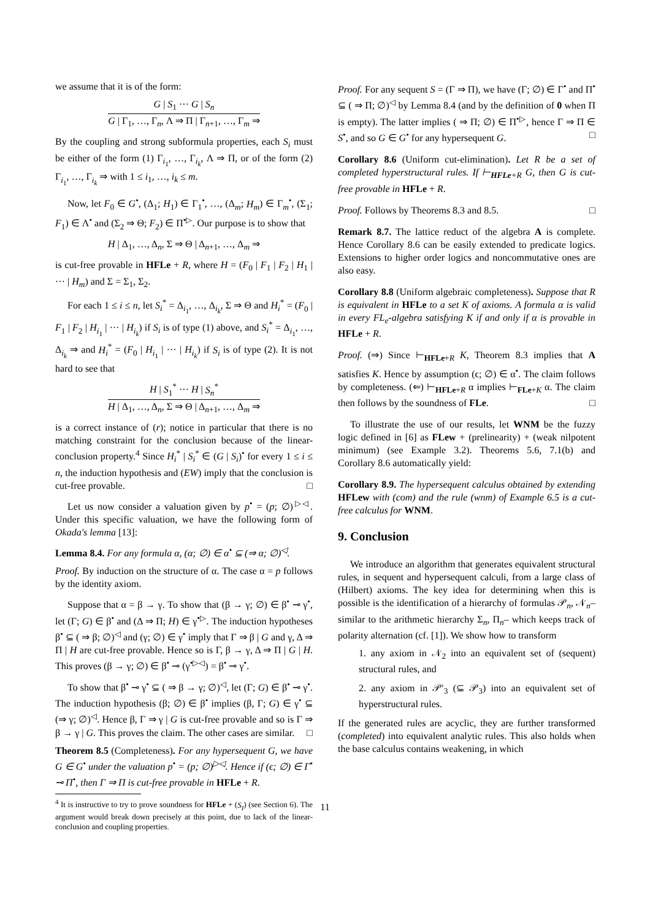we assume that it is of the form:
G | S<sub>1</sub> ··· G | S<sub>n</sub>
G | Γ<sub>1</sub>, …, Γ<sub>n</sub>, Λ ⇒ Π | Γ<sub>n+1</sub>, …, Γ<sub>m</sub> ⇒
By the coupling and strong subformula properties, each S<sub>i</sub> must be either of the form (1) Γ<sub>i<sub>1</sub></sub>, …, Γ<sub>i<sub>k</sub></sub>, Λ ⇒ Π, or of the form (2) Γ<sub>i<sub>1</sub></sub>, …, Γ<sub>i<sub>k</sub></sub> ⇒ with 1 ≤ i<sub>1</sub>, …, i<sub>k</sub> ≤ m.
Now, let F<sub>0</sub> ∈ G<sup>•</sup>, (Δ<sub>1</sub>; H<sub>1</sub>) ∈ Γ<sub>1</sub><sup>•</sup>, …, (Δ<sub>m</sub>; H<sub>m</sub>) ∈ Γ<sub>m</sub><sup>•</sup>, (Σ<sub>1</sub>; F<sub>1</sub>) ∈ Λ<sup>•</sup> and (Σ<sub>2</sub> ⇒ Θ; F<sub>2</sub>) ∈ Π<sup>•▷</sup>. Our purpose is to show that
H | Δ<sub>1</sub>, …, Δ<sub>n</sub>, Σ ⇒ Θ | Δ<sub>n+1</sub>, …, Δ<sub>m</sub> ⇒
is cut-free provable in HFLe + R, where H = (F<sub>0</sub> | F<sub>1</sub> | F<sub>2</sub> | H<sub>1</sub> | ··· | H<sub>m</sub>) and Σ = Σ<sub>1</sub>, Σ<sub>2</sub>.
For each 1 ≤ i ≤ n, let S<sub>i</sub><sup>*</sup> = Δ<sub>i<sub>1</sub></sub>, …, Δ<sub>i<sub>k</sub></sub>, Σ ⇒ Θ and H<sub>i</sub><sup>*</sup> = (F<sub>0</sub> | F<sub>1</sub> | F<sub>2</sub> | H<sub>i<sub>1</sub></sub> | ··· | H<sub>i<sub>k</sub></sub>) if S<sub>i</sub> is of type (1) above, and S<sub>i</sub><sup>*</sup> = Δ<sub>i<sub>1</sub></sub>, …, Δ<sub>i<sub>k</sub></sub> ⇒ and H<sub>i</sub><sup>*</sup> = (F<sub>0</sub> | H<sub>i<sub>1</sub></sub> | ··· | H<sub>i<sub>k</sub></sub>) if S<sub>i</sub> is of type (2). It is not hard to see that
H | S<sub>1</sub><sup>*</sup> ··· H | S<sub>n</sub><sup>*</sup>
H | Δ<sub>1</sub>, …, Δ<sub>n</sub>, Σ ⇒ Θ | Δ<sub>n+1</sub>, …, Δ<sub>m</sub> ⇒
is a correct instance of (r); notice in particular that there is no matching constraint for the conclusion because of the linear-conclusion property.<sup>4</sup> Since H<sub>i</sub><sup>*</sup> | S<sub>i</sub><sup>*</sup> ∈ (G | S<sub>i</sub>)<sup>•</sup> for every 1 ≤ i ≤ n, the induction hypothesis and (EW) imply that the conclusion is cut-free provable. □
Let us now consider a valuation given by p<sup>•</sup> = (p; ∅)<sup>▷◁</sup>. Under this specific valuation, we have the following form of Okada's lemma [13]:
Lemma 8.4. For any formula α, (α; ∅) ∈ α<sup>•</sup> ⊆ (⇒ α; ∅)<sup>◁</sup>.
Proof. By induction on the structure of α. The case α = p follows by the identity axiom.
Suppose that α = β → γ. To show that (β → γ; ∅) ∈ β<sup>•</sup> ⊸ γ<sup>•</sup>, let (Γ; G) ∈ β<sup>•</sup> and (Δ ⇒ Π; H) ∈ γ<sup>•▷</sup>. The induction hypotheses β<sup>•</sup> ⊆ ( ⇒ β; ∅)<sup>◁</sup> and (γ; ∅) ∈ γ<sup>•</sup> imply that Γ ⇒ β | G and γ, Δ ⇒ Π | H are cut-free provable. Hence so is Γ, β → γ, Δ ⇒ Π | G | H. This proves (β → γ; ∅) ∈ β<sup>•</sup> ⊸ (γ<sup>•▷◁</sup>) = β<sup>•</sup> ⊸ γ<sup>•</sup>.
To show that β<sup>•</sup> ⊸ γ<sup>•</sup> ⊆ ( ⇒ β → γ; ∅)<sup>◁</sup>, let (Γ; G) ∈ β<sup>•</sup> ⊸ γ<sup>•</sup>. The induction hypothesis (β; ∅) ∈ β<sup>•</sup> implies (β, Γ; G) ∈ γ<sup>•</sup> ⊆ (⇒ γ; ∅)<sup>◁</sup>. Hence β, Γ ⇒ γ | G is cut-free provable and so is Γ ⇒ β → γ | G. This proves the claim. The other cases are similar. □
Theorem 8.5 (Completeness). For any hypersequent G, we have G ∈ G<sup>•</sup> under the valuation p<sup>•</sup> = (p; ∅)<sup>▷◁</sup>. Hence if (ϵ; ∅) ∈ Γ<sup>•</sup> ⊸ Π<sup>•</sup>, then Γ ⇒ Π is cut-free provable in HFLe + R.
<sup>4</sup> It is instructive to try to prove soundness for HFLe + (S<sub>I</sub>) (see Section 6). The argument would break down precisely at this point, due to lack of the linear-conclusion and coupling properties.
Proof. For any sequent S = (Γ ⇒ Π), we have (Γ; ∅) ∈ Γ<sup>•</sup> and Π<sup>•</sup> ⊆ ( ⇒ Π; ∅)<sup>◁</sup> by Lemma 8.4 (and by the definition of 0 when Π is empty). The latter implies ( ⇒ Π; ∅) ∈ Π<sup>•▷</sup>, hence Γ ⇒ Π ∈ S<sup>•</sup>, and so G ∈ G<sup>•</sup> for any hypersequent G. □
Corollary 8.6 (Uniform cut-elimination). Let R be a set of completed hyperstructural rules. If ⊢<sub>HFLe+R</sub> G, then G is cut-free provable in HFLe + R.
Proof. Follows by Theorems 8.3 and 8.5. □
Remark 8.7. The lattice reduct of the algebra A is complete. Hence Corollary 8.6 can be easily extended to predicate logics. Extensions to higher order logics and noncommutative ones are also easy.
Corollary 8.8 (Uniform algebraic completeness). Suppose that R is equivalent in HFLe to a set K of axioms. A formula α is valid in every FL<sub>e</sub>-algebra satisfying K if and only if α is provable in HFLe + R.
Proof. (⇒) Since ⊢<sub>HFLe+R</sub> K, Theorem 8.3 implies that A satisfies K. Hence by assumption (ϵ; ∅) ∈ α<sup>•</sup>. The claim follows by completeness. (⇐) ⊢<sub>HFLe+R</sub> α implies ⊢<sub>FLe+K</sub> α. The claim then follows by the soundness of FLe. □
To illustrate the use of our results, let WNM be the fuzzy logic defined in [6] as FLew + (prelinearity) + (weak nilpotent minimum) (see Example 3.2). Theorems 5.6, 7.1(b) and Corollary 8.6 automatically yield:
Corollary 8.9. The hypersequent calculus obtained by extending HFLew with (com) and the rule (wnm) of Example 6.5 is a cut-free calculus for WNM.
9. Conclusion
We introduce an algorithm that generates equivalent structural rules, in sequent and hypersequent calculi, from a large class of (Hilbert) axioms. The key idea for determining when this is possible is the identification of a hierarchy of formulas 𝒫<sub>n</sub>, 𝒩<sub>n</sub>– similar to the arithmetic hierarchy Σ<sub>n</sub>, Π<sub>n</sub>– which keeps track of polarity alternation (cf. [1]). We show how to transform
1. any axiom in 𝒩<sub>2</sub> into an equivalent set of (sequent) structural rules, and
2. any axiom in 𝒫′<sub>3</sub> (⊆ 𝒫<sub>3</sub>) into an equivalent set of hyperstructural rules.
If the generated rules are acyclic, they are further transformed (completed) into equivalent analytic rules. This also holds when the base calculus contains weakening, in which
11